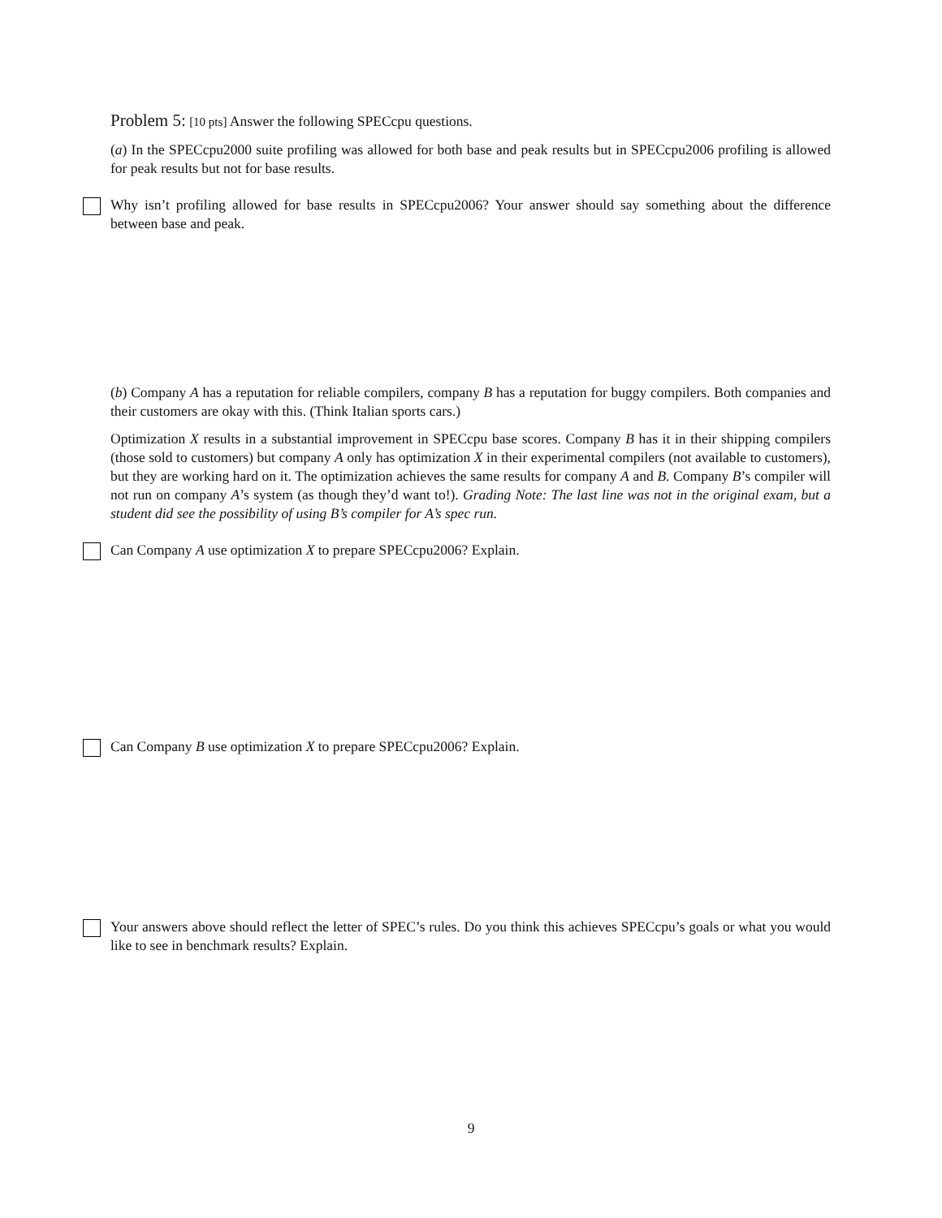Problem 5: [10 pts] Answer the following SPECcpu questions.
(a) In the SPECcpu2000 suite profiling was allowed for both base and peak results but in SPECcpu2006 profiling is allowed for peak results but not for base results.
Why isn’t profiling allowed for base results in SPECcpu2006? Your answer should say something about the difference between base and peak.
(b) Company A has a reputation for reliable compilers, company B has a reputation for buggy compilers. Both companies and their customers are okay with this. (Think Italian sports cars.)
Optimization X results in a substantial improvement in SPECcpu base scores. Company B has it in their shipping compilers (those sold to customers) but company A only has optimization X in their experimental compilers (not available to customers), but they are working hard on it. The optimization achieves the same results for company A and B. Company B’s compiler will not run on company A’s system (as though they’d want to!). Grading Note: The last line was not in the original exam, but a student did see the possibility of using B’s compiler for A’s spec run.
Can Company A use optimization X to prepare SPECcpu2006? Explain.
Can Company B use optimization X to prepare SPECcpu2006? Explain.
Your answers above should reflect the letter of SPEC’s rules. Do you think this achieves SPECcpu’s goals or what you would like to see in benchmark results? Explain.
9